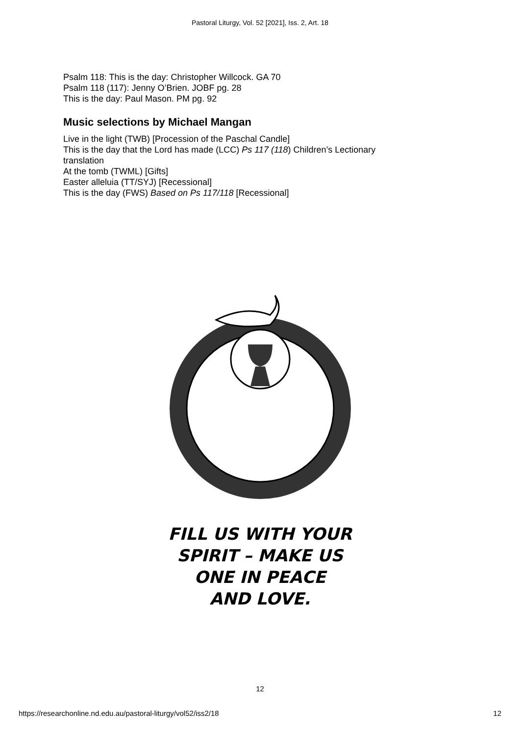Pastoral Liturgy, Vol. 52 [2021], Iss. 2, Art. 18
Psalm 118: This is the day: Christopher Willcock. GA 70
Psalm 118 (117): Jenny O’Brien. JOBF pg. 28
This is the day: Paul Mason. PM pg. 92
Music selections by Michael Mangan
Live in the light (TWB) [Procession of the Paschal Candle]
This is the day that the Lord has made (LCC) Ps 117 (118) Children’s Lectionary
translation
At the tomb (TWML) [Gifts]
Easter alleluia (TT/SYJ) [Recessional]
This is the day (FWS) Based on Ps 117/118 [Recessional]
FILL US WITH YOUR
SPIRIT – MAKE US
ONE IN PEACE
AND LOVE.
12
https://researchonline.nd.edu.au/pastoral-liturgy/vol52/iss2/18 12